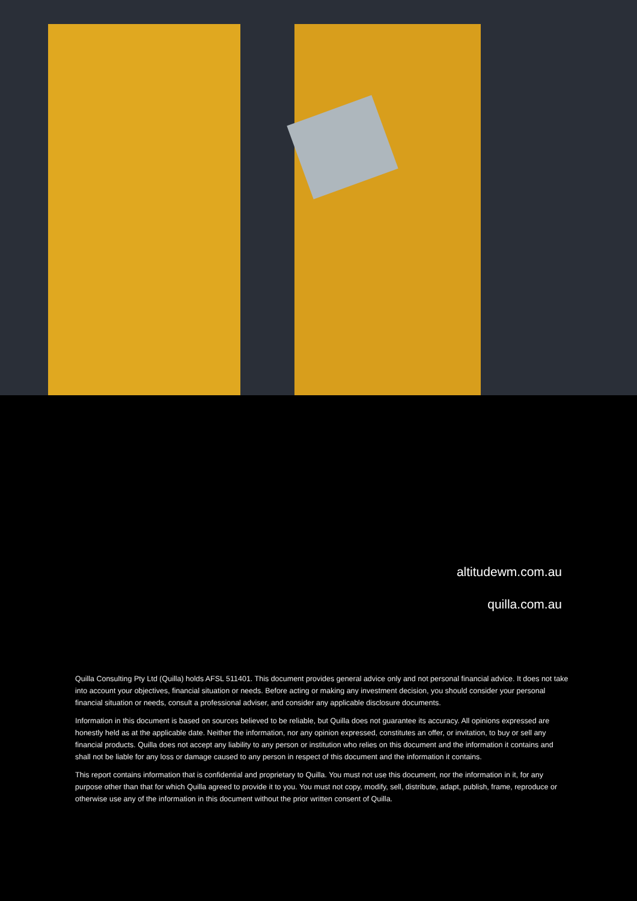altitudewm.com.au
quilla.com.au
Quilla Consulting Pty Ltd (Quilla) holds AFSL 511401. This document provides general advice only and not personal financial advice. It does not take into account your objectives, financial situation or needs. Before acting or making any investment decision, you should consider your personal financial situation or needs, consult a professional adviser, and consider any applicable disclosure documents.
Information in this document is based on sources believed to be reliable, but Quilla does not guarantee its accuracy. All opinions expressed are honestly held as at the applicable date. Neither the information, nor any opinion expressed, constitutes an offer, or invitation, to buy or sell any financial products. Quilla does not accept any liability to any person or institution who relies on this document and the information it contains and shall not be liable for any loss or damage caused to any person in respect of this document and the information it contains.
This report contains information that is confidential and proprietary to Quilla. You must not use this document, nor the information in it, for any purpose other than that for which Quilla agreed to provide it to you. You must not copy, modify, sell, distribute, adapt, publish, frame, reproduce or otherwise use any of the information in this document without the prior written consent of Quilla.